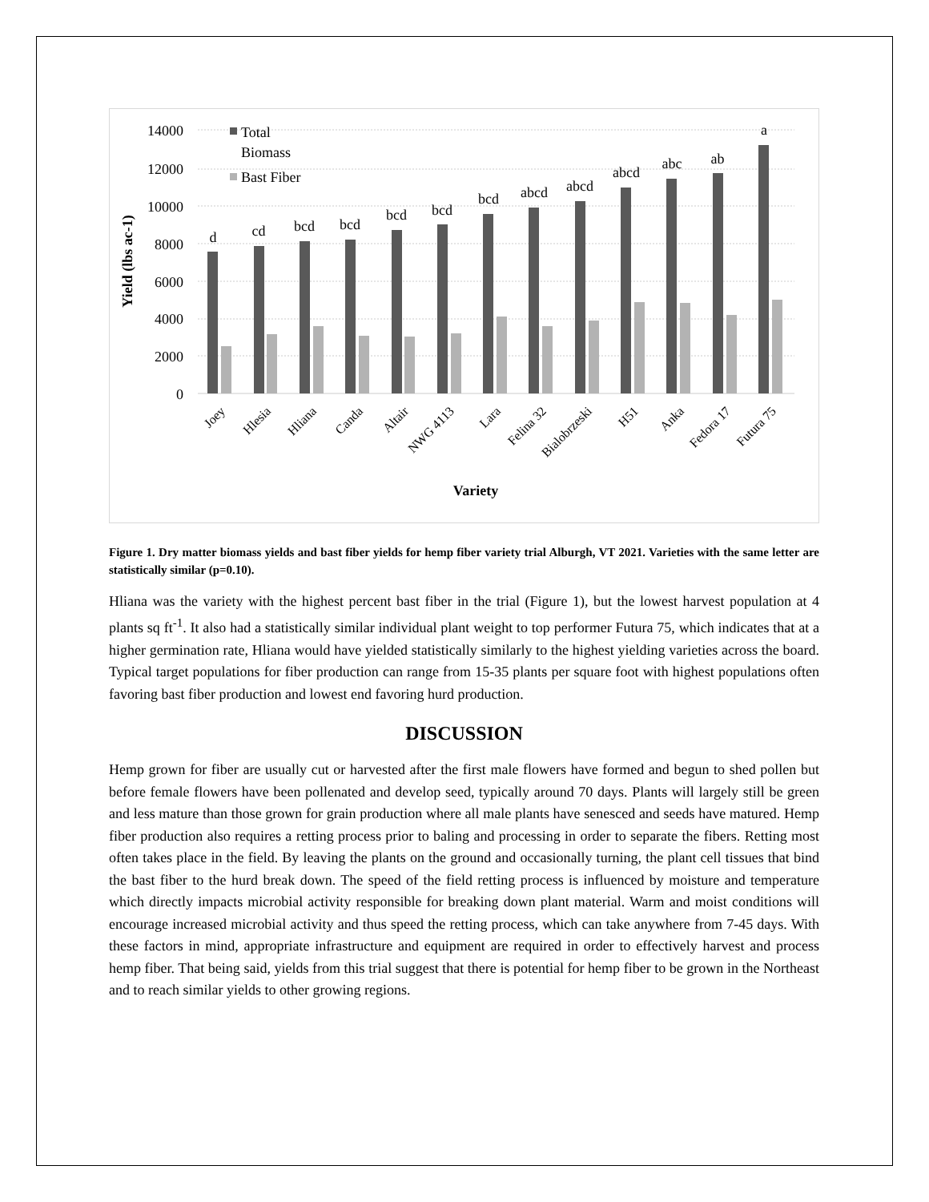14000
12000
10000
8000
6000
4000
2000
0
Yield (lbs ac-1)
Total
Biomass
Bast Fiber
d
cd
bcd
bcd
bcd
bcd
bcd
abcd
abcd
abcd
abc
ab
a
Joey
Hlesia
Hliana
Canda
Altair
NWG 4113
Lara
Felina 32
Bialobrzeski
H51
Anka
Fedora 17
Futura 75
Variety
Figure 1. Dry matter biomass yields and bast fiber yields for hemp fiber variety trial Alburgh, VT 2021. Varieties with the same letter are statistically similar (p=0.10).
Hliana was the variety with the highest percent bast fiber in the trial (Figure 1), but the lowest harvest population at 4 plants sq ft<sup>-1</sup>. It also had a statistically similar individual plant weight to top performer Futura 75, which indicates that at a higher germination rate, Hliana would have yielded statistically similarly to the highest yielding varieties across the board. Typical target populations for fiber production can range from 15-35 plants per square foot with highest populations often favoring bast fiber production and lowest end favoring hurd production.
DISCUSSION
Hemp grown for fiber are usually cut or harvested after the first male flowers have formed and begun to shed pollen but before female flowers have been pollenated and develop seed, typically around 70 days. Plants will largely still be green and less mature than those grown for grain production where all male plants have senesced and seeds have matured. Hemp fiber production also requires a retting process prior to baling and processing in order to separate the fibers. Retting most often takes place in the field. By leaving the plants on the ground and occasionally turning, the plant cell tissues that bind the bast fiber to the hurd break down. The speed of the field retting process is influenced by moisture and temperature which directly impacts microbial activity responsible for breaking down plant material. Warm and moist conditions will encourage increased microbial activity and thus speed the retting process, which can take anywhere from 7-45 days. With these factors in mind, appropriate infrastructure and equipment are required in order to effectively harvest and process hemp fiber. That being said, yields from this trial suggest that there is potential for hemp fiber to be grown in the Northeast and to reach similar yields to other growing regions.